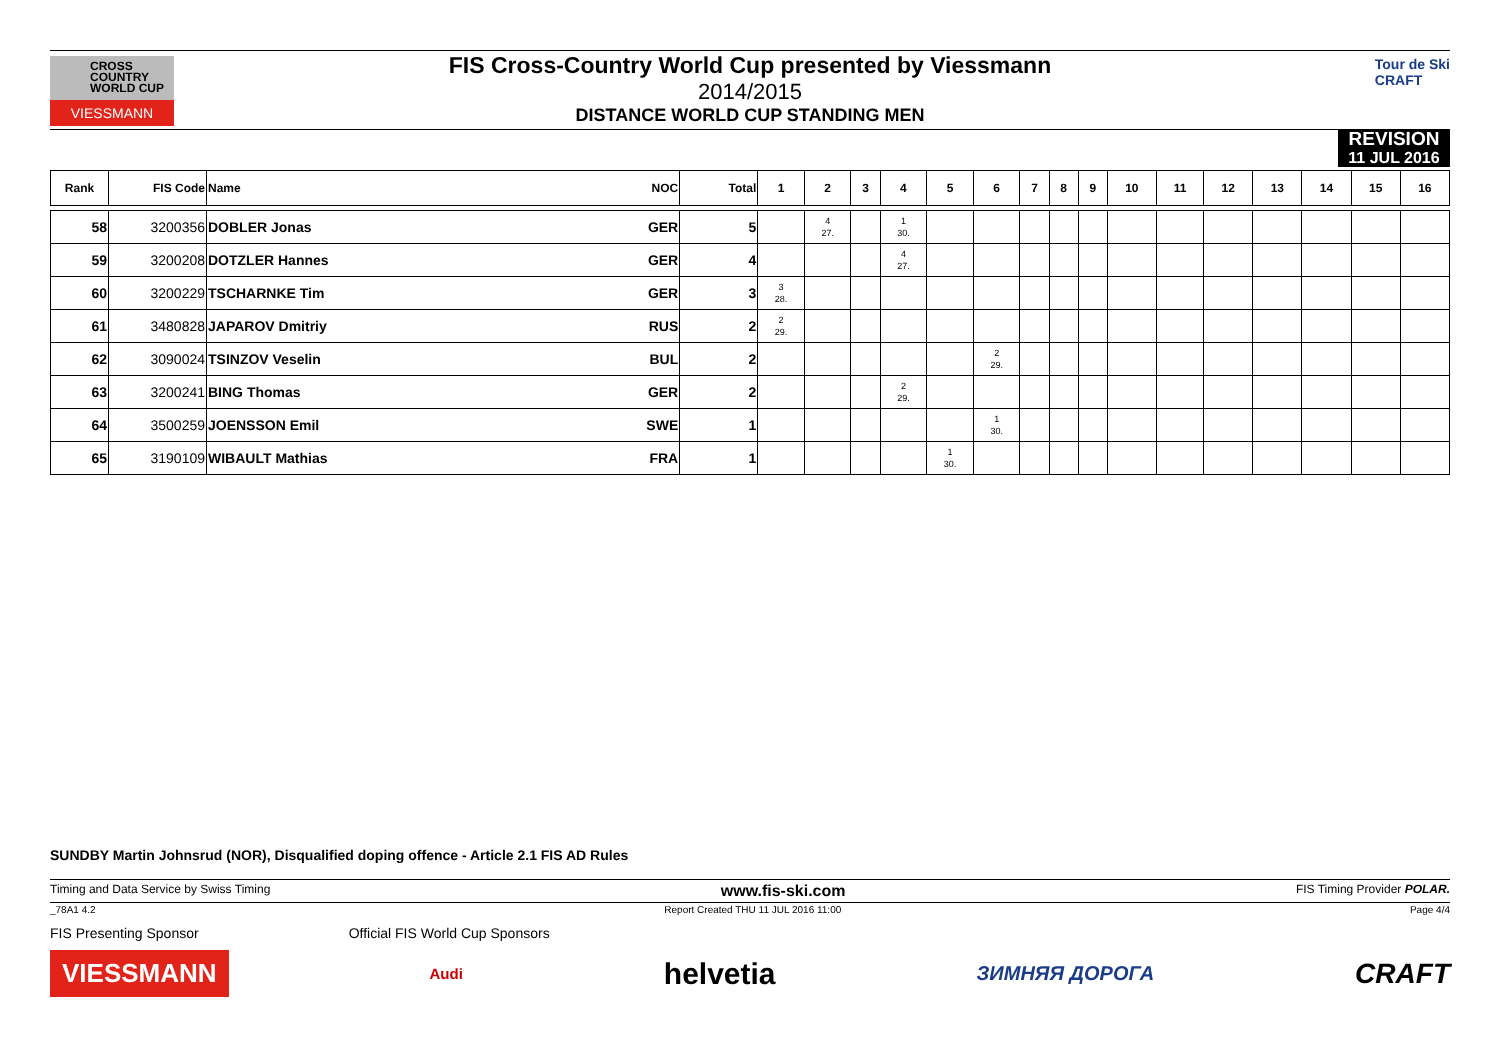CROSS
COUNTRY
WORLD CUP
VIESSMANN
FIS Cross-Country World Cup presented by Viessmann
2014/2015
DISTANCE WORLD CUP STANDING MEN
Tour de Ski
CRAFT
REVISION
11 JUL 2016
| Rank | FIS Code | Name | NOC | Total | 1 | 2 | 3 | 4 | 5 | 6 | 7 | 8 | 9 | 10 | 11 | 12 | 13 | 14 | 15 | 16 |
| --- | --- | --- | --- | --- | --- | --- | --- | --- | --- | --- | --- | --- | --- | --- | --- | --- | --- | --- | --- | --- |
| 58 | 3200356 | DOBLER Jonas | GER | 5 | | 4 27. | | 1 30. | | | | | | | | | | | | |
| 59 | 3200208 | DOTZLER Hannes | GER | 4 | | | | 4 27. | | | | | | | | | | | | |
| 60 | 3200229 | TSCHARNKE Tim | GER | 3 | 3 28. | | | | | | | | | | | | | | | |
| 61 | 3480828 | JAPAROV Dmitriy | RUS | 2 | 2 29. | | | | | | | | | | | | | | | |
| 62 | 3090024 | TSINZOV Veselin | BUL | 2 | | | | | | 2 29. | | | | | | | | | | |
| 63 | 3200241 | BING Thomas | GER | 2 | | | | 2 29. | | | | | | | | | | | | |
| 64 | 3500259 | JOENSSON Emil | SWE | 1 | | | | | | 1 30. | | | | | | | | | | |
| 65 | 3190109 | WIBAULT Mathias | FRA | 1 | | | | | 1 30. | | | | | | | | | | | |
SUNDBY Martin Johnsrud (NOR), Disqualified doping offence - Article 2.1 FIS AD Rules
Timing and Data Service by Swiss Timing www.fis-ski.com FIS Timing Provider POLAR.
_78A1 4.2 Report Created THU 11 JUL 2016 11:00 Page 4/4
FIS Presenting Sponsor Official FIS World Cup Sponsors
VIESSMANN Audi helvetia ЗИМНЯЯ ДОРОГА CRAFT